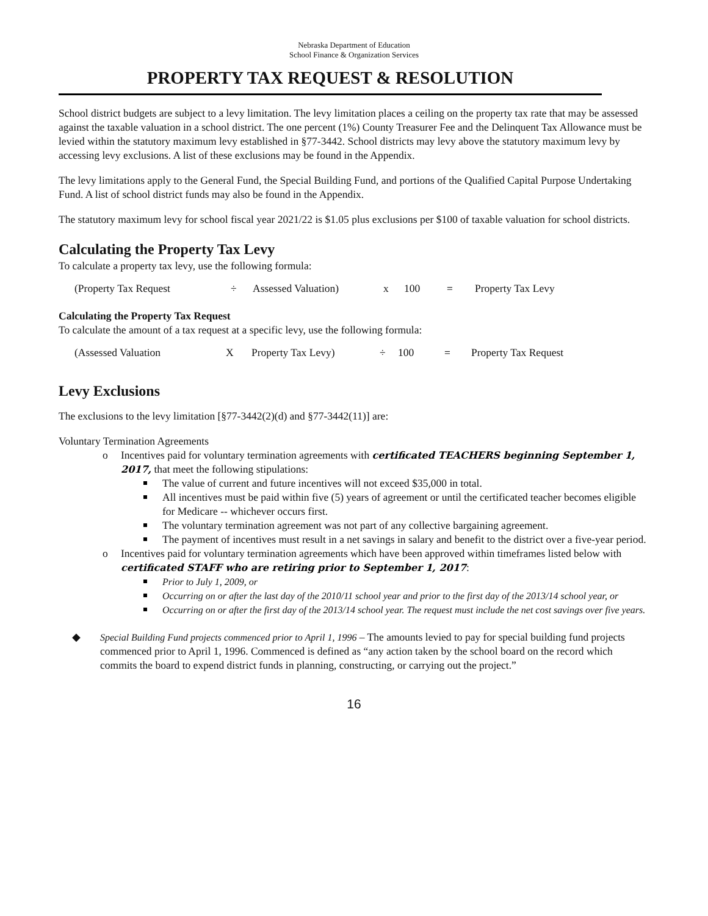Nebraska Department of Education
School Finance & Organization Services
PROPERTY TAX REQUEST & RESOLUTION
School district budgets are subject to a levy limitation. The levy limitation places a ceiling on the property tax rate that may be assessed against the taxable valuation in a school district. The one percent (1%) County Treasurer Fee and the Delinquent Tax Allowance must be levied within the statutory maximum levy established in §77-3442. School districts may levy above the statutory maximum levy by accessing levy exclusions. A list of these exclusions may be found in the Appendix.
The levy limitations apply to the General Fund, the Special Building Fund, and portions of the Qualified Capital Purpose Undertaking Fund. A list of school district funds may also be found in the Appendix.
The statutory maximum levy for school fiscal year 2021/22 is $1.05 plus exclusions per $100 of taxable valuation for school districts.
Calculating the Property Tax Levy
To calculate a property tax levy, use the following formula:
(Property Tax Request ÷ Assessed Valuation) x 100 = Property Tax Levy
Calculating the Property Tax Request
To calculate the amount of a tax request at a specific levy, use the following formula:
(Assessed Valuation X Property Tax Levy) ÷ 100 = Property Tax Request
Levy Exclusions
The exclusions to the levy limitation [§77-3442(2)(d) and §77-3442(11)] are:
Voluntary Termination Agreements
o Incentives paid for voluntary termination agreements with certificated TEACHERS beginning September 1, 2017, that meet the following stipulations:
The value of current and future incentives will not exceed $35,000 in total.
All incentives must be paid within five (5) years of agreement or until the certificated teacher becomes eligible for Medicare -- whichever occurs first.
The voluntary termination agreement was not part of any collective bargaining agreement.
The payment of incentives must result in a net savings in salary and benefit to the district over a five-year period.
o Incentives paid for voluntary termination agreements which have been approved within timeframes listed below with certificated STAFF who are retiring prior to September 1, 2017:
Prior to July 1, 2009, or
Occurring on or after the last day of the 2010/11 school year and prior to the first day of the 2013/14 school year, or
Occurring on or after the first day of the 2013/14 school year. The request must include the net cost savings over five years.
◆ Special Building Fund projects commenced prior to April 1, 1996 – The amounts levied to pay for special building fund projects commenced prior to April 1, 1996. Commenced is defined as “any action taken by the school board on the record which commits the board to expend district funds in planning, constructing, or carrying out the project.”
16